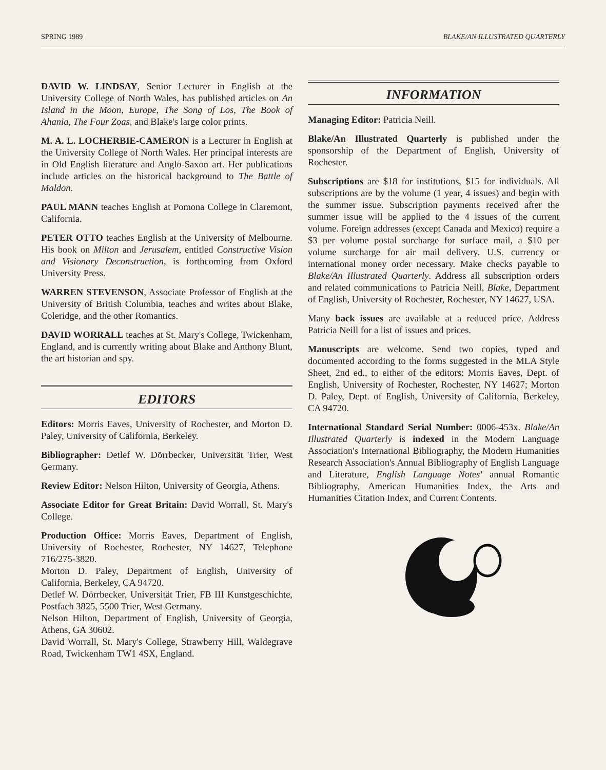SPRING 1989 BLAKE/AN ILLUSTRATED QUARTERLY
DAVID W. LINDSAY, Senior Lecturer in English at the University College of North Wales, has published articles on An Island in the Moon, Europe, The Song of Los, The Book of Ahania, The Four Zoas, and Blake's large color prints.
M. A. L. LOCHERBIE-CAMERON is a Lecturer in English at the University College of North Wales. Her principal interests are in Old English literature and Anglo-Saxon art. Her publications include articles on the historical background to The Battle of Maldon.
PAUL MANN teaches English at Pomona College in Claremont, California.
PETER OTTO teaches English at the University of Melbourne. His book on Milton and Jerusalem, entitled Constructive Vision and Visionary Deconstruction, is forthcoming from Oxford University Press.
WARREN STEVENSON, Associate Professor of English at the University of British Columbia, teaches and writes about Blake, Coleridge, and the other Romantics.
DAVID WORRALL teaches at St. Mary's College, Twickenham, England, and is currently writing about Blake and Anthony Blunt, the art historian and spy.
EDITORS
Editors: Morris Eaves, University of Rochester, and Morton D. Paley, University of California, Berkeley.
Bibliographer: Detlef W. Dörrbecker, Universität Trier, West Germany.
Review Editor: Nelson Hilton, University of Georgia, Athens.
Associate Editor for Great Britain: David Worrall, St. Mary's College.
Production Office: Morris Eaves, Department of English, University of Rochester, Rochester, NY 14627, Telephone 716/275-3820.
Morton D. Paley, Department of English, University of California, Berkeley, CA 94720.
Detlef W. Dörrbecker, Universität Trier, FB III Kunstgeschichte, Postfach 3825, 5500 Trier, West Germany.
Nelson Hilton, Department of English, University of Georgia, Athens, GA 30602.
David Worrall, St. Mary's College, Strawberry Hill, Waldegrave Road, Twickenham TW1 4SX, England.
INFORMATION
Managing Editor: Patricia Neill.
Blake/An Illustrated Quarterly is published under the sponsorship of the Department of English, University of Rochester.
Subscriptions are $18 for institutions, $15 for individuals. All subscriptions are by the volume (1 year, 4 issues) and begin with the summer issue. Subscription payments received after the summer issue will be applied to the 4 issues of the current volume. Foreign addresses (except Canada and Mexico) require a $3 per volume postal surcharge for surface mail, a $10 per volume surcharge for air mail delivery. U.S. currency or international money order necessary. Make checks payable to Blake/An Illustrated Quarterly. Address all subscription orders and related communications to Patricia Neill, Blake, Department of English, University of Rochester, Rochester, NY 14627, USA.
Many back issues are available at a reduced price. Address Patricia Neill for a list of issues and prices.
Manuscripts are welcome. Send two copies, typed and documented according to the forms suggested in the MLA Style Sheet, 2nd ed., to either of the editors: Morris Eaves, Dept. of English, University of Rochester, Rochester, NY 14627; Morton D. Paley, Dept. of English, University of California, Berkeley, CA 94720.
International Standard Serial Number: 0006-453x. Blake/An Illustrated Quarterly is indexed in the Modern Language Association's International Bibliography, the Modern Humanities Research Association's Annual Bibliography of English Language and Literature, English Language Notes' annual Romantic Bibliography, American Humanities Index, the Arts and Humanities Citation Index, and Current Contents.